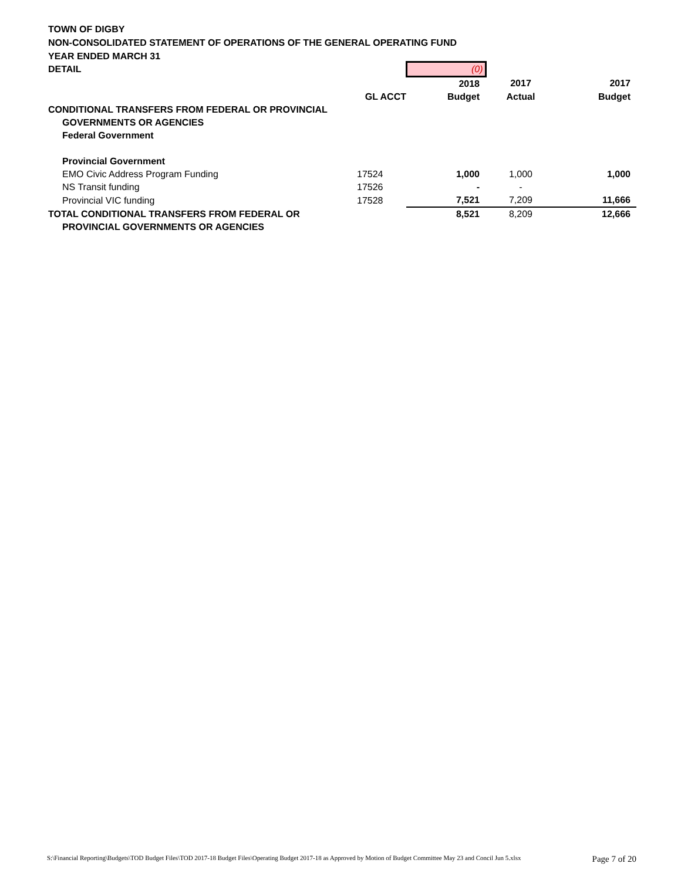TOWN OF DIGBY
NON-CONSOLIDATED STATEMENT OF OPERATIONS OF THE GENERAL OPERATING FUND
YEAR ENDED MARCH 31
| DETAIL | | (0) | | |
| | | 2018 | 2017 | 2017 |
| | GL ACCT | Budget | Actual | Budget |
| CONDITIONAL TRANSFERS FROM FEDERAL OR PROVINCIAL | | | | |
| GOVERNMENTS OR AGENCIES | | | | |
| Federal Government | | | | |
| Provincial Government | | | | |
| EMO Civic Address Program Funding | 17524 | 1,000 | 1,000 | 1,000 |
| NS Transit funding | 17526 | - | - | |
| Provincial VIC funding | 17528 | 7,521 | 7,209 | 11,666 |
| TOTAL CONDITIONAL TRANSFERS FROM FEDERAL OR | | 8,521 | 8,209 | 12,666 |
| PROVINCIAL GOVERNMENTS OR AGENCIES | | | | |
S:\Financial Reporting\Budgets\TOD Budget Files\TOD 2017-18 Budget Files\Operating Budget 2017-18 as Approved by Motion of Budget Committee May 23 and Concil Jun 5.xlsx Page 7 of 20